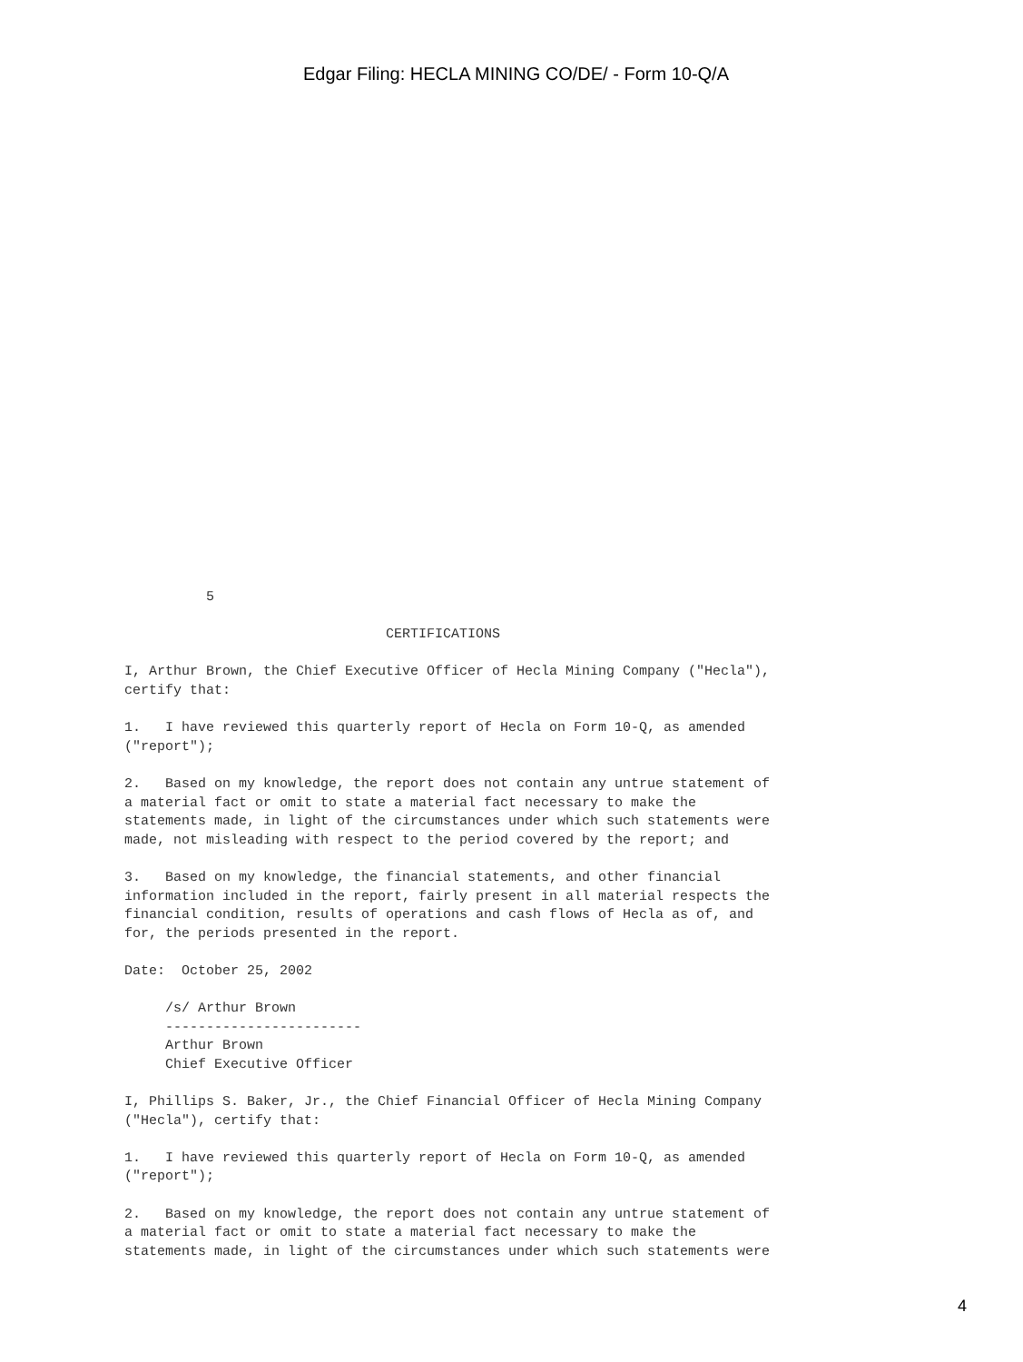Edgar Filing: HECLA MINING CO/DE/ - Form 10-Q/A
          5

                                CERTIFICATIONS

I, Arthur Brown, the Chief Executive Officer of Hecla Mining Company ("Hecla"),
certify that:

1.   I have reviewed this quarterly report of Hecla on Form 10-Q, as amended
("report");

2.   Based on my knowledge, the report does not contain any untrue statement of
a material fact or omit to state a material fact necessary to make the
statements made, in light of the circumstances under which such statements were
made, not misleading with respect to the period covered by the report; and

3.   Based on my knowledge, the financial statements, and other financial
information included in the report, fairly present in all material respects the
financial condition, results of operations and cash flows of Hecla as of, and
for, the periods presented in the report.

Date:  October 25, 2002

     /s/ Arthur Brown
     ------------------------
     Arthur Brown
     Chief Executive Officer

I, Phillips S. Baker, Jr., the Chief Financial Officer of Hecla Mining Company
("Hecla"), certify that:

1.   I have reviewed this quarterly report of Hecla on Form 10-Q, as amended
("report");

2.   Based on my knowledge, the report does not contain any untrue statement of
a material fact or omit to state a material fact necessary to make the
statements made, in light of the circumstances under which such statements were
4